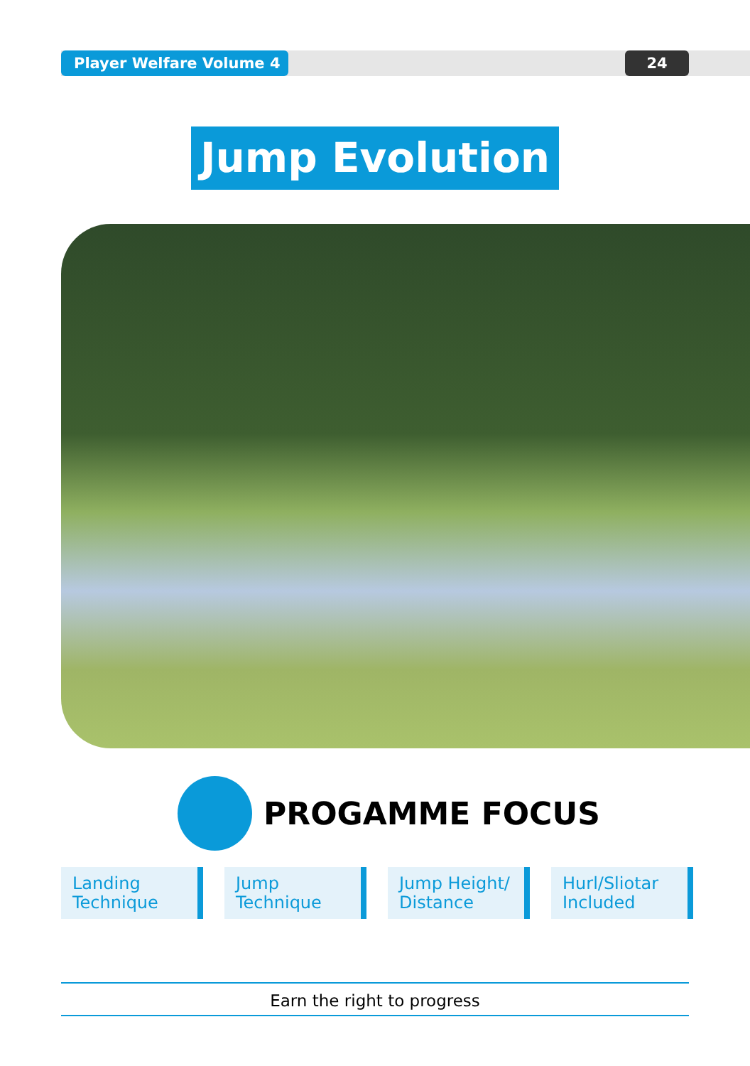Player Welfare Volume 4 24
Jump Evolution
PROGAMME FOCUS
Landing
Technique
Jump
Technique
Jump Height/
Distance
Hurl/Sliotar
Included
Earn the right to progress